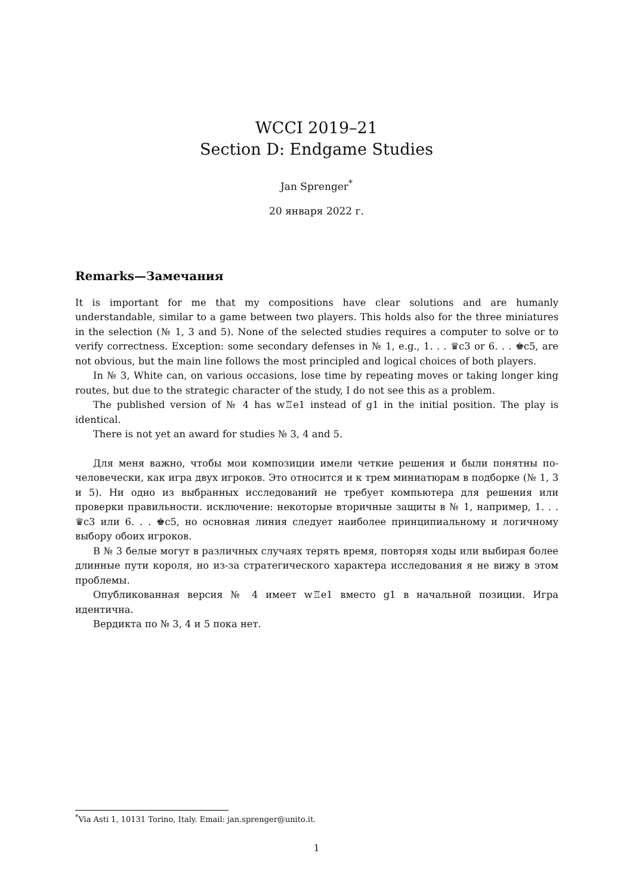WCCI 2019–21
Section D: Endgame Studies
Jan Sprenger<sup>*</sup>
20 января 2022 г.
Remarks—Замечания
It is important for me that my compositions have clear solutions and are humanly understandable, similar to a game between two players. This holds also for the three miniatures in the selection (№ 1, 3 and 5). None of the selected studies requires a computer to solve or to verify correctness. Exception: some secondary defenses in № 1, e.g., 1. . . ♛c3 or 6. . . ♚c5, are not obvious, but the main line follows the most principled and logical choices of both players.
In № 3, White can, on various occasions, lose time by repeating moves or taking longer king routes, but due to the strategic character of the study, I do not see this as a problem.
The published version of № 4 has w♖e1 instead of g1 in the initial position. The play is identical.
There is not yet an award for studies № 3, 4 and 5.
Для меня важно, чтобы мои композиции имели четкие решения и были понятны по-человечески, как игра двух игроков. Это относится и к трем миниатюрам в подборке (№ 1, 3 и 5). Ни одно из выбранных исследований не требует компьютера для решения или проверки правильности. исключение: некоторые вторичные защиты в № 1, например, 1. . . ♛c3 или 6. . . ♚c5, но основная линия следует наиболее принципиальному и логичному выбору обоих игроков.
В № 3 белые могут в различных случаях терять время, повторяя ходы или выбирая более длинные пути короля, но из-за стратегического характера исследования я не вижу в этом проблемы.
Опубликованная версия № 4 имеет w♖e1 вместо g1 в начальной позиции. Игра идентична.
Вердикта по № 3, 4 и 5 пока нет.
<sup>*</sup> Via Asti 1, 10131 Torino, Italy. Email: jan.sprenger@unito.it.
1